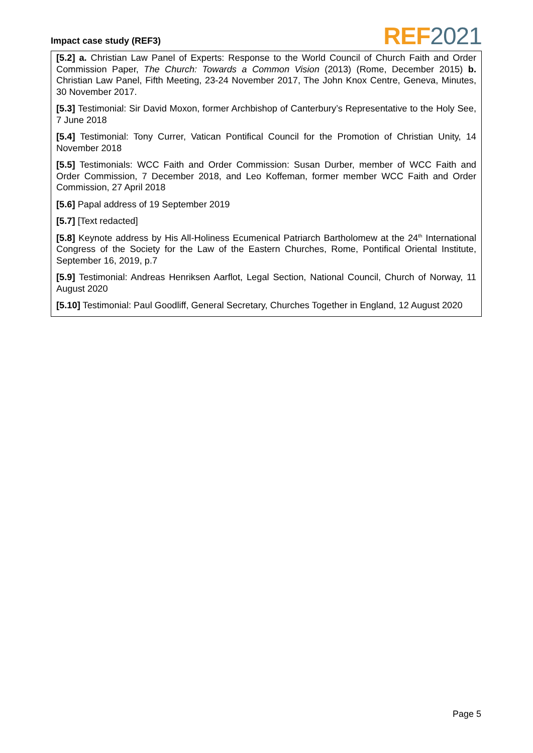Impact case study (REF3)
REF 2021
[5.2] a. Christian Law Panel of Experts: Response to the World Council of Church Faith and Order Commission Paper, The Church: Towards a Common Vision (2013) (Rome, December 2015) b. Christian Law Panel, Fifth Meeting, 23-24 November 2017, The John Knox Centre, Geneva, Minutes, 30 November 2017.
[5.3] Testimonial: Sir David Moxon, former Archbishop of Canterbury’s Representative to the Holy See, 7 June 2018
[5.4] Testimonial: Tony Currer, Vatican Pontifical Council for the Promotion of Christian Unity, 14 November 2018
[5.5] Testimonials: WCC Faith and Order Commission: Susan Durber, member of WCC Faith and Order Commission, 7 December 2018, and Leo Koffeman, former member WCC Faith and Order Commission, 27 April 2018
[5.6] Papal address of 19 September 2019
[5.7] [Text redacted]
[5.8] Keynote address by His All-Holiness Ecumenical Patriarch Bartholomew at the 24<sup>th</sup> International Congress of the Society for the Law of the Eastern Churches, Rome, Pontifical Oriental Institute, September 16, 2019, p.7
[5.9] Testimonial: Andreas Henriksen Aarflot, Legal Section, National Council, Church of Norway, 11 August 2020
[5.10] Testimonial: Paul Goodliff, General Secretary, Churches Together in England, 12 August 2020
Page 5